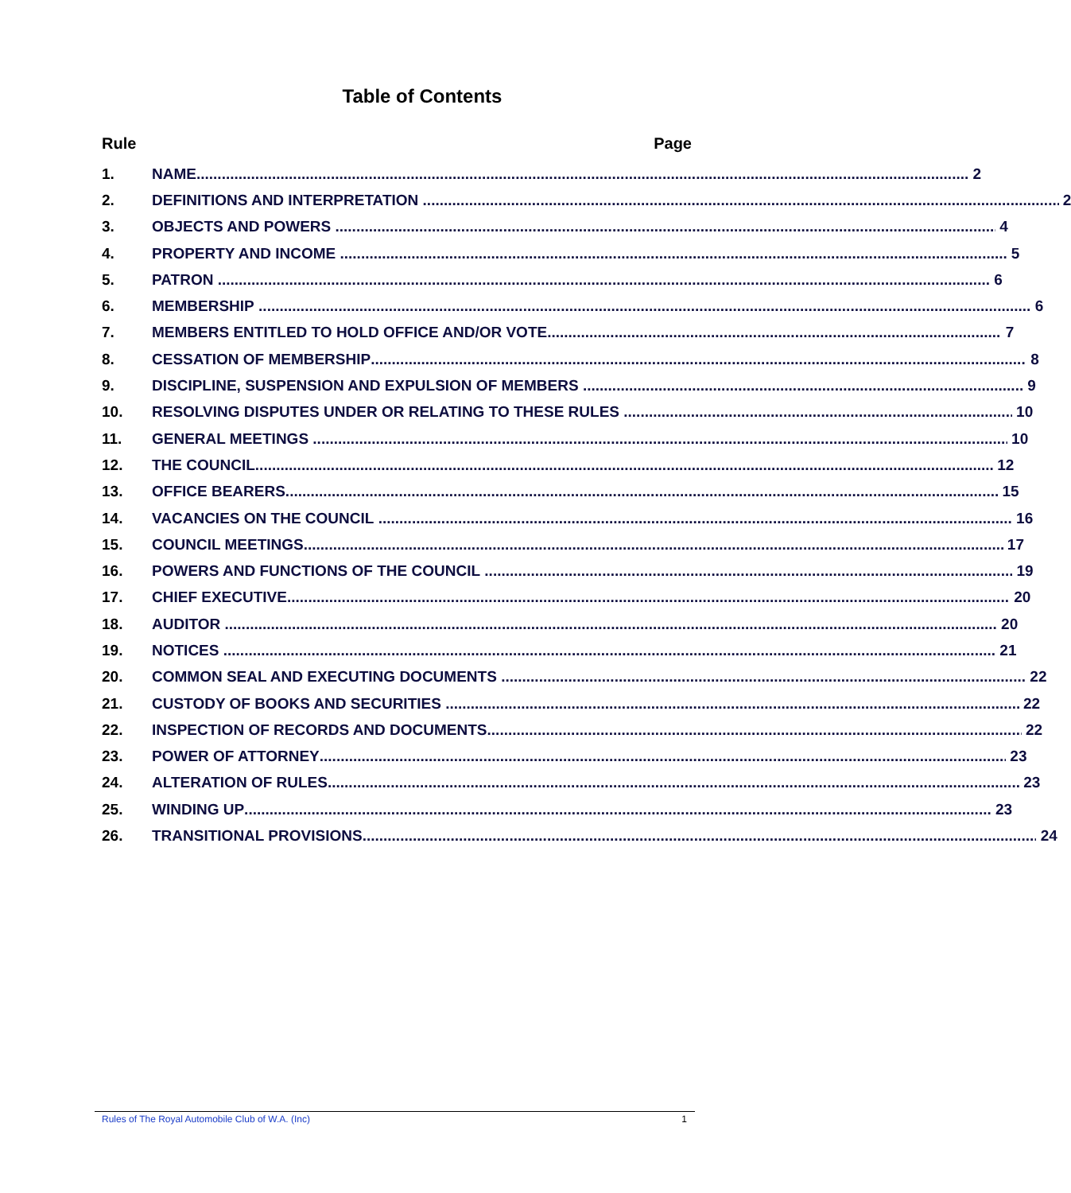Table of Contents
Rule Page
1. NAME 2
2. DEFINITIONS AND INTERPRETATION 2
3. OBJECTS AND POWERS 4
4. PROPERTY AND INCOME 5
5. PATRON 6
6. MEMBERSHIP 6
7. MEMBERS ENTITLED TO HOLD OFFICE AND/OR VOTE 7
8. CESSATION OF MEMBERSHIP 8
9. DISCIPLINE, SUSPENSION AND EXPULSION OF MEMBERS 9
10. RESOLVING DISPUTES UNDER OR RELATING TO THESE RULES 10
11. GENERAL MEETINGS 10
12. THE COUNCIL 12
13. OFFICE BEARERS 15
14. VACANCIES ON THE COUNCIL 16
15. COUNCIL MEETINGS 17
16. POWERS AND FUNCTIONS OF THE COUNCIL 19
17. CHIEF EXECUTIVE 20
18. AUDITOR 20
19. NOTICES 21
20. COMMON SEAL AND EXECUTING DOCUMENTS 22
21. CUSTODY OF BOOKS AND SECURITIES 22
22. INSPECTION OF RECORDS AND DOCUMENTS 22
23. POWER OF ATTORNEY 23
24. ALTERATION OF RULES 23
25. WINDING UP 23
26. TRANSITIONAL PROVISIONS 24
Rules of The Royal Automobile Club of W.A. (Inc) 1